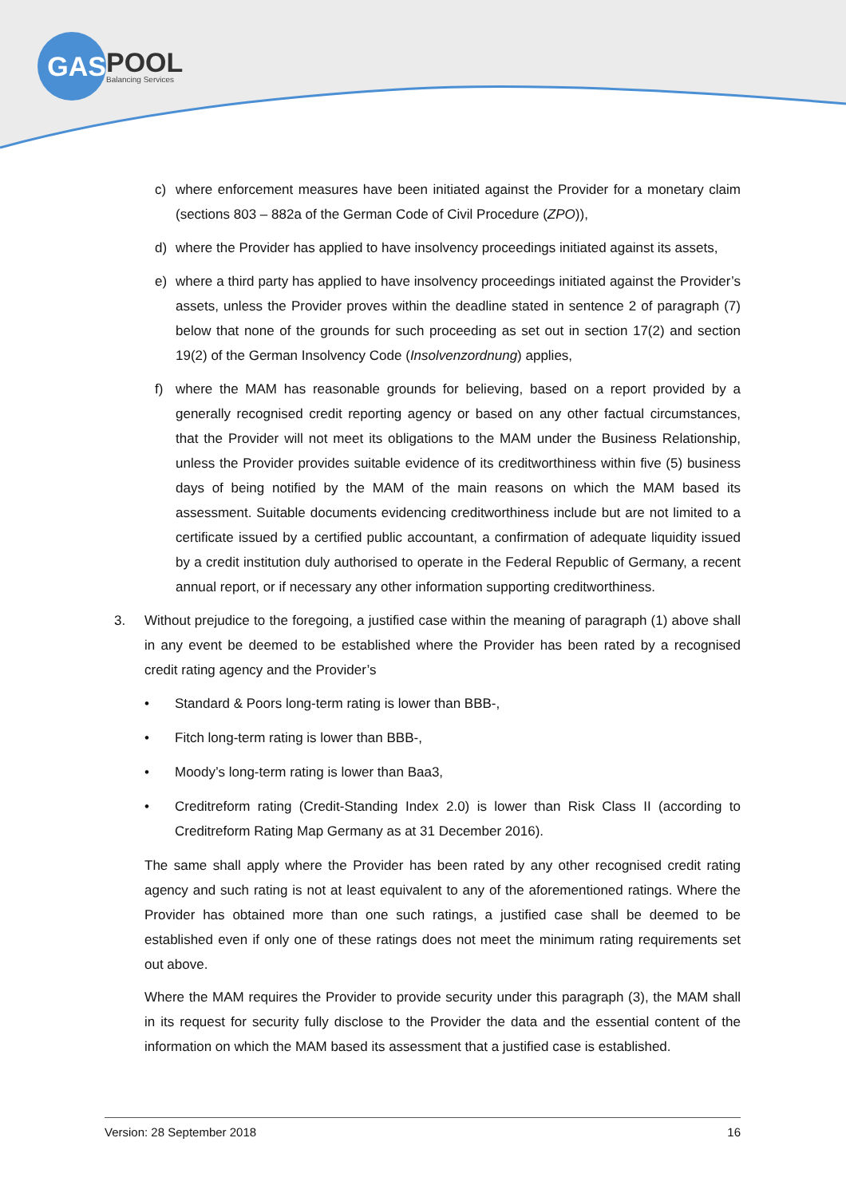GAS
POOL
Balancing Services
c) where enforcement measures have been initiated against the Provider for a monetary claim (sections 803 – 882a of the German Code of Civil Procedure (ZPO)),
d) where the Provider has applied to have insolvency proceedings initiated against its assets,
e) where a third party has applied to have insolvency proceedings initiated against the Provider’s assets, unless the Provider proves within the deadline stated in sentence 2 of paragraph (7) below that none of the grounds for such proceeding as set out in section 17(2) and section 19(2) of the German Insolvency Code (Insolvenzordnung) applies,
f) where the MAM has reasonable grounds for believing, based on a report provided by a generally recognised credit reporting agency or based on any other factual circumstances, that the Provider will not meet its obligations to the MAM under the Business Relationship, unless the Provider provides suitable evidence of its creditworthiness within five (5) business days of being notified by the MAM of the main reasons on which the MAM based its assessment. Suitable documents evidencing creditworthiness include but are not limited to a certificate issued by a certified public accountant, a confirmation of adequate liquidity issued by a credit institution duly authorised to operate in the Federal Republic of Germany, a recent annual report, or if necessary any other information supporting creditworthiness.
3. Without prejudice to the foregoing, a justified case within the meaning of paragraph (1) above shall in any event be deemed to be established where the Provider has been rated by a recognised credit rating agency and the Provider’s
• Standard & Poors long-term rating is lower than BBB-,
• Fitch long-term rating is lower than BBB-,
• Moody’s long-term rating is lower than Baa3,
• Creditreform rating (Credit-Standing Index 2.0) is lower than Risk Class II (according to Creditreform Rating Map Germany as at 31 December 2016).
The same shall apply where the Provider has been rated by any other recognised credit rating agency and such rating is not at least equivalent to any of the aforementioned ratings. Where the Provider has obtained more than one such ratings, a justified case shall be deemed to be established even if only one of these ratings does not meet the minimum rating requirements set out above.
Where the MAM requires the Provider to provide security under this paragraph (3), the MAM shall in its request for security fully disclose to the Provider the data and the essential content of the information on which the MAM based its assessment that a justified case is established.
Version: 28 September 2018 16